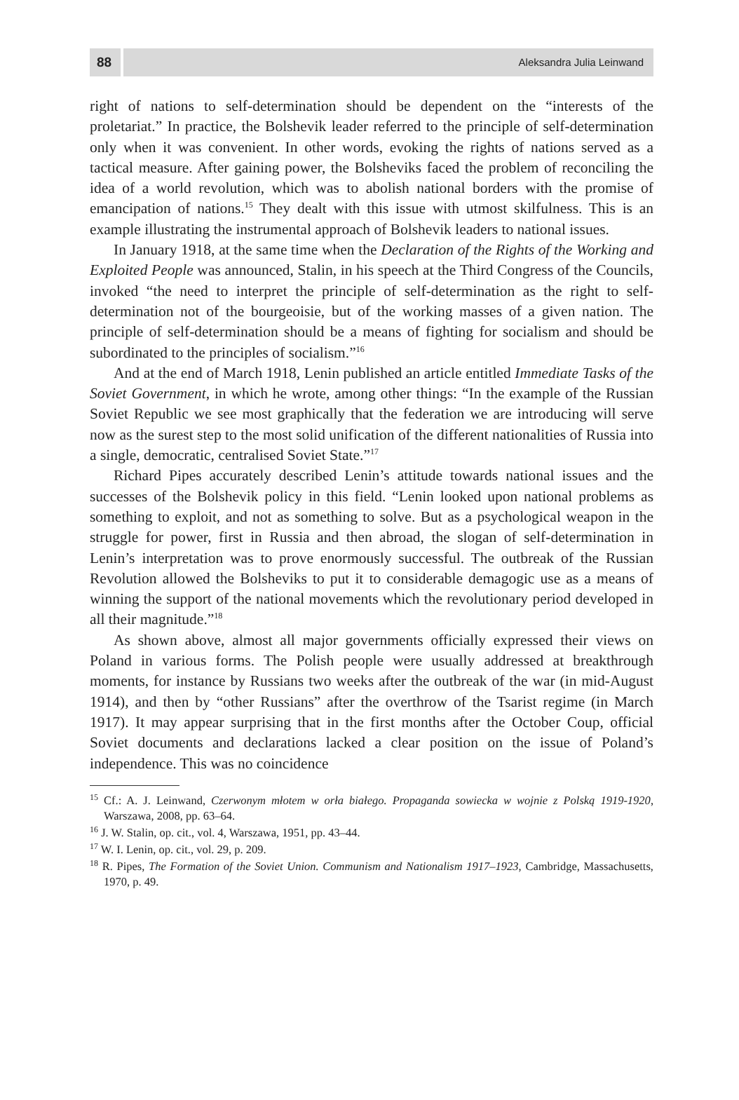88
Aleksandra Julia Leinwand
right of nations to self-determination should be dependent on the “interests of the proletariat.” In practice, the Bolshevik leader referred to the principle of self-determination only when it was convenient. In other words, evoking the rights of nations served as a tactical measure. After gaining power, the Bolsheviks faced the problem of reconciling the idea of a world revolution, which was to abolish national borders with the promise of emancipation of nations.<sup>15</sup> They dealt with this issue with utmost skilfulness. This is an example illustrating the instrumental approach of Bolshevik leaders to national issues.
In January 1918, at the same time when the Declaration of the Rights of the Working and Exploited People was announced, Stalin, in his speech at the Third Congress of the Councils, invoked “the need to interpret the principle of self-determination as the right to self-determination not of the bourgeoisie, but of the working masses of a given nation. The principle of self-determination should be a means of fighting for socialism and should be subordinated to the principles of socialism.”<sup>16</sup>
And at the end of March 1918, Lenin published an article entitled Immediate Tasks of the Soviet Government, in which he wrote, among other things: “In the example of the Russian Soviet Republic we see most graphically that the federation we are introducing will serve now as the surest step to the most solid unification of the different nationalities of Russia into a single, democratic, centralised Soviet State.”<sup>17</sup>
Richard Pipes accurately described Lenin’s attitude towards national issues and the successes of the Bolshevik policy in this field. “Lenin looked upon national problems as something to exploit, and not as something to solve. But as a psychological weapon in the struggle for power, first in Russia and then abroad, the slogan of self-determination in Lenin’s interpretation was to prove enormously successful. The outbreak of the Russian Revolution allowed the Bolsheviks to put it to considerable demagogic use as a means of winning the support of the national movements which the revolutionary period developed in all their magnitude.”<sup>18</sup>
As shown above, almost all major governments officially expressed their views on Poland in various forms. The Polish people were usually addressed at breakthrough moments, for instance by Russians two weeks after the outbreak of the war (in mid-August 1914), and then by “other Russians” after the overthrow of the Tsarist regime (in March 1917). It may appear surprising that in the first months after the October Coup, official Soviet documents and declarations lacked a clear position on the issue of Poland’s independence. This was no coincidence
<sup>15</sup> Cf.: A. J. Leinwand, Czerwonym młotem w orła białego. Propaganda sowiecka w wojnie z Polską 1919-1920, Warszawa, 2008, pp. 63–64.
<sup>16</sup> J. W. Stalin, op. cit., vol. 4, Warszawa, 1951, pp. 43–44.
<sup>17</sup> W. I. Lenin, op. cit., vol. 29, p. 209.
<sup>18</sup> R. Pipes, The Formation of the Soviet Union. Communism and Nationalism 1917–1923, Cambridge, Massachusetts, 1970, p. 49.